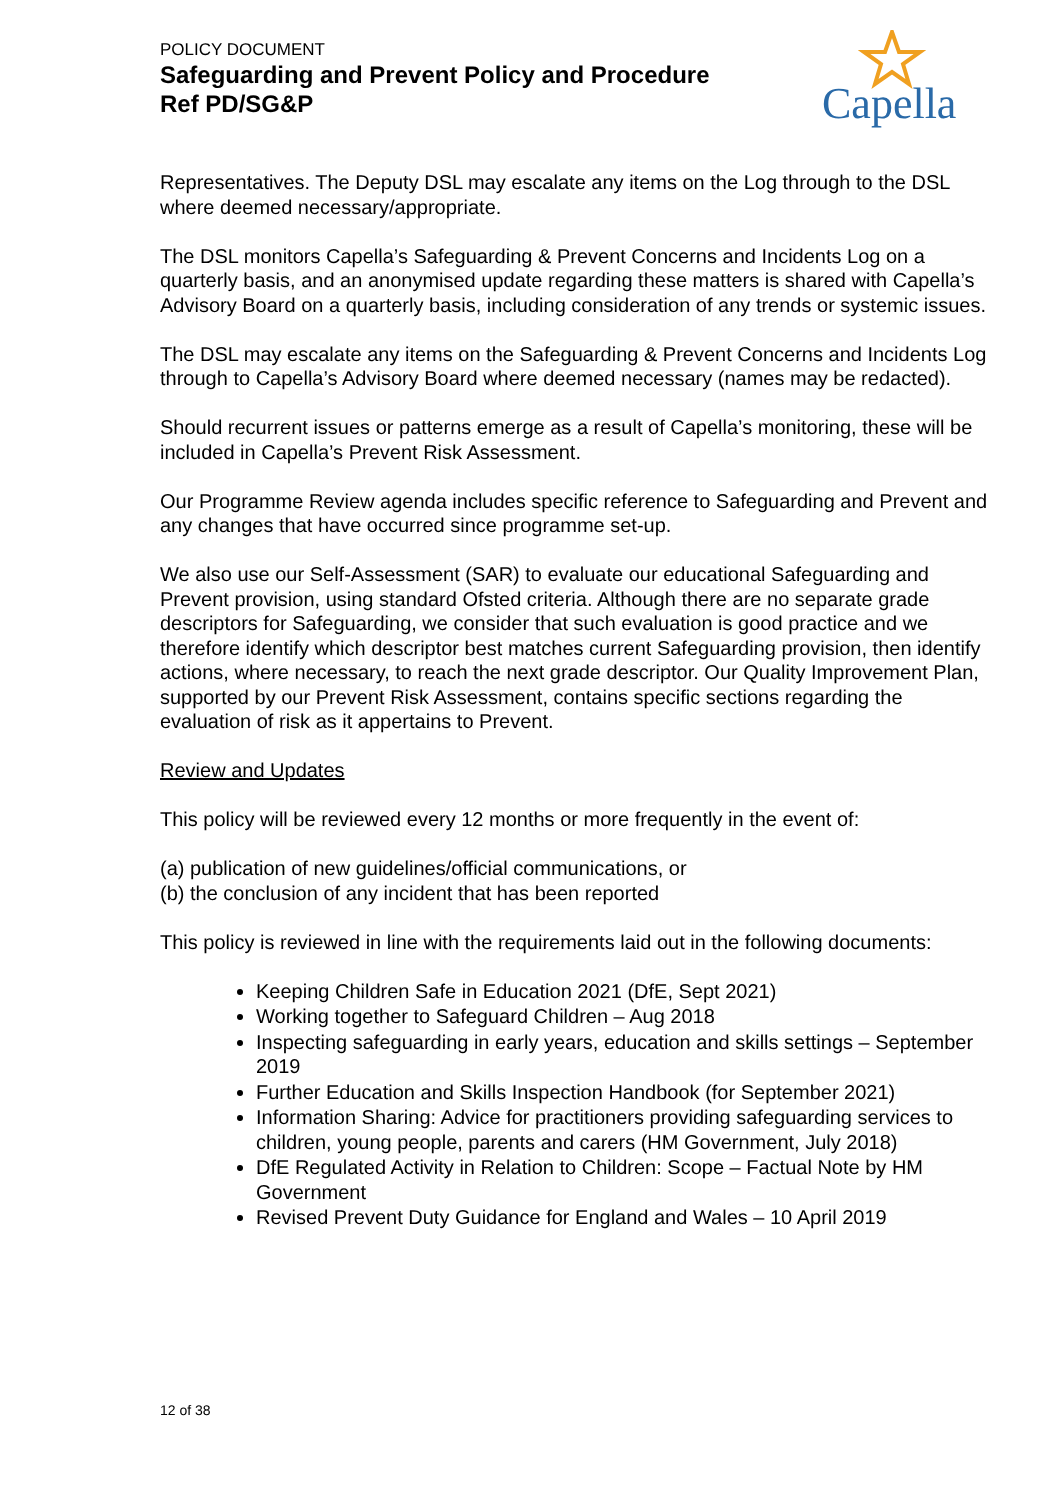POLICY DOCUMENT
Safeguarding and Prevent Policy and Procedure
Ref PD/SG&P
Capella
Representatives. The Deputy DSL may escalate any items on the Log through to the DSL where deemed necessary/appropriate.
The DSL monitors Capella’s Safeguarding & Prevent Concerns and Incidents Log on a quarterly basis, and an anonymised update regarding these matters is shared with Capella’s Advisory Board on a quarterly basis, including consideration of any trends or systemic issues.
The DSL may escalate any items on the Safeguarding & Prevent Concerns and Incidents Log through to Capella’s Advisory Board where deemed necessary (names may be redacted).
Should recurrent issues or patterns emerge as a result of Capella’s monitoring, these will be included in Capella’s Prevent Risk Assessment.
Our Programme Review agenda includes specific reference to Safeguarding and Prevent and any changes that have occurred since programme set-up.
We also use our Self-Assessment (SAR) to evaluate our educational Safeguarding and Prevent provision, using standard Ofsted criteria. Although there are no separate grade descriptors for Safeguarding, we consider that such evaluation is good practice and we therefore identify which descriptor best matches current Safeguarding provision, then identify actions, where necessary, to reach the next grade descriptor. Our Quality Improvement Plan, supported by our Prevent Risk Assessment, contains specific sections regarding the evaluation of risk as it appertains to Prevent.
Review and Updates
This policy will be reviewed every 12 months or more frequently in the event of:
(a) publication of new guidelines/official communications, or
(b) the conclusion of any incident that has been reported
This policy is reviewed in line with the requirements laid out in the following documents:
Keeping Children Safe in Education 2021 (DfE, Sept 2021)
Working together to Safeguard Children – Aug 2018
Inspecting safeguarding in early years, education and skills settings – September 2019
Further Education and Skills Inspection Handbook (for September 2021)
Information Sharing: Advice for practitioners providing safeguarding services to children, young people, parents and carers (HM Government, July 2018)
DfE Regulated Activity in Relation to Children: Scope – Factual Note by HM Government
Revised Prevent Duty Guidance for England and Wales – 10 April 2019
12 of 38